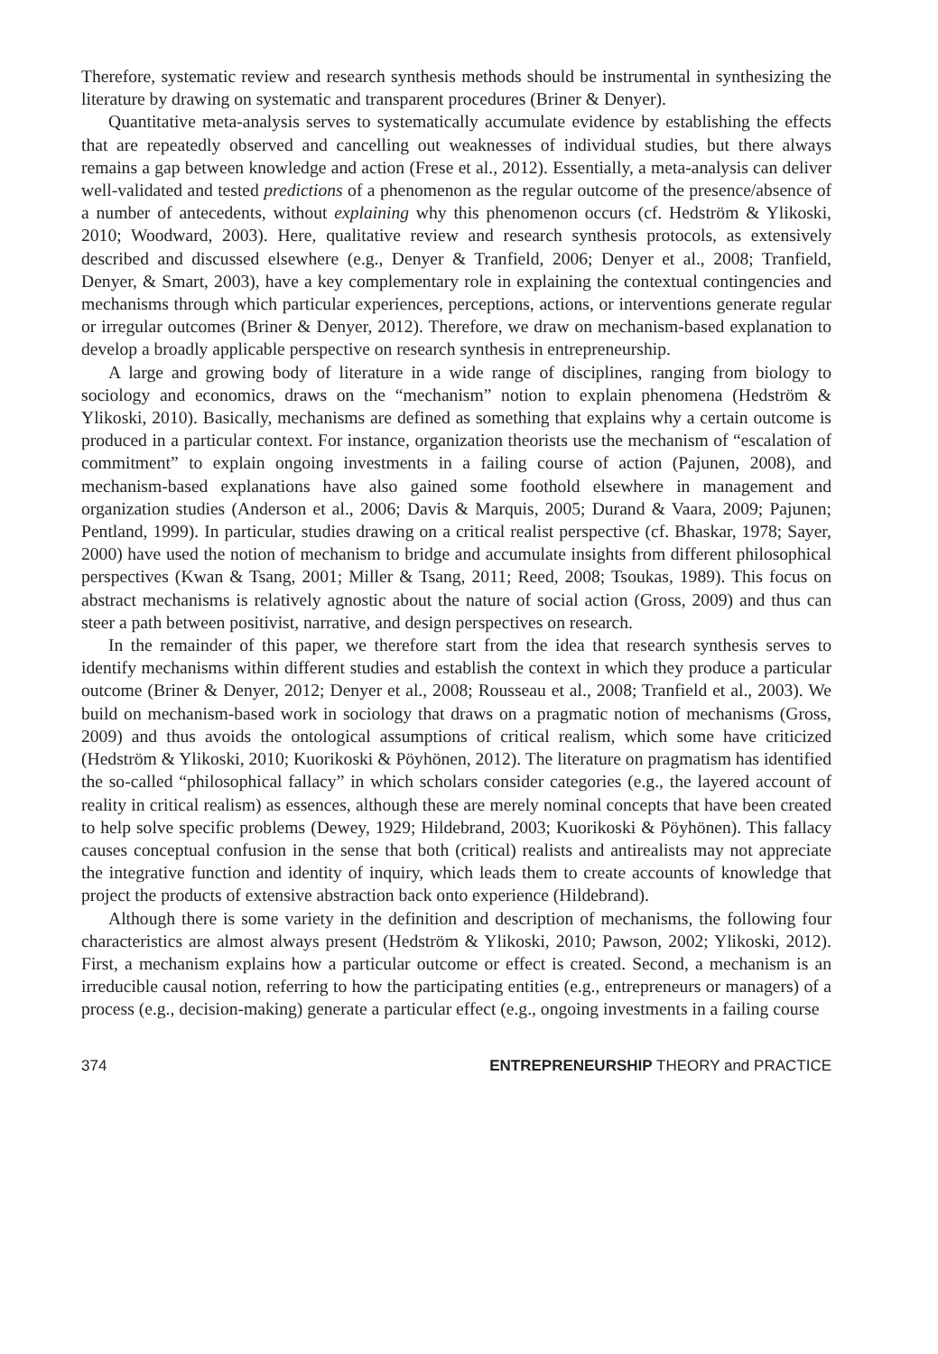Therefore, systematic review and research synthesis methods should be instrumental in synthesizing the literature by drawing on systematic and transparent procedures (Briner & Denyer).
Quantitative meta-analysis serves to systematically accumulate evidence by establishing the effects that are repeatedly observed and cancelling out weaknesses of individual studies, but there always remains a gap between knowledge and action (Frese et al., 2012). Essentially, a meta-analysis can deliver well-validated and tested predictions of a phenomenon as the regular outcome of the presence/absence of a number of antecedents, without explaining why this phenomenon occurs (cf. Hedström & Ylikoski, 2010; Woodward, 2003). Here, qualitative review and research synthesis protocols, as extensively described and discussed elsewhere (e.g., Denyer & Tranfield, 2006; Denyer et al., 2008; Tranfield, Denyer, & Smart, 2003), have a key complementary role in explaining the contextual contingencies and mechanisms through which particular experiences, perceptions, actions, or interventions generate regular or irregular outcomes (Briner & Denyer, 2012). Therefore, we draw on mechanism-based explanation to develop a broadly applicable perspective on research synthesis in entrepreneurship.
A large and growing body of literature in a wide range of disciplines, ranging from biology to sociology and economics, draws on the “mechanism” notion to explain phenomena (Hedström & Ylikoski, 2010). Basically, mechanisms are defined as something that explains why a certain outcome is produced in a particular context. For instance, organization theorists use the mechanism of “escalation of commitment” to explain ongoing investments in a failing course of action (Pajunen, 2008), and mechanism-based explanations have also gained some foothold elsewhere in management and organization studies (Anderson et al., 2006; Davis & Marquis, 2005; Durand & Vaara, 2009; Pajunen; Pentland, 1999). In particular, studies drawing on a critical realist perspective (cf. Bhaskar, 1978; Sayer, 2000) have used the notion of mechanism to bridge and accumulate insights from different philosophical perspectives (Kwan & Tsang, 2001; Miller & Tsang, 2011; Reed, 2008; Tsoukas, 1989). This focus on abstract mechanisms is relatively agnostic about the nature of social action (Gross, 2009) and thus can steer a path between positivist, narrative, and design perspectives on research.
In the remainder of this paper, we therefore start from the idea that research synthesis serves to identify mechanisms within different studies and establish the context in which they produce a particular outcome (Briner & Denyer, 2012; Denyer et al., 2008; Rousseau et al., 2008; Tranfield et al., 2003). We build on mechanism-based work in sociology that draws on a pragmatic notion of mechanisms (Gross, 2009) and thus avoids the ontological assumptions of critical realism, which some have criticized (Hedström & Ylikoski, 2010; Kuorikoski & Pöyhönen, 2012). The literature on pragmatism has identified the so-called “philosophical fallacy” in which scholars consider categories (e.g., the layered account of reality in critical realism) as essences, although these are merely nominal concepts that have been created to help solve specific problems (Dewey, 1929; Hildebrand, 2003; Kuorikoski & Pöyhönen). This fallacy causes conceptual confusion in the sense that both (critical) realists and antirealists may not appreciate the integrative function and identity of inquiry, which leads them to create accounts of knowledge that project the products of extensive abstraction back onto experience (Hildebrand).
Although there is some variety in the definition and description of mechanisms, the following four characteristics are almost always present (Hedström & Ylikoski, 2010; Pawson, 2002; Ylikoski, 2012). First, a mechanism explains how a particular outcome or effect is created. Second, a mechanism is an irreducible causal notion, referring to how the participating entities (e.g., entrepreneurs or managers) of a process (e.g., decision-making) generate a particular effect (e.g., ongoing investments in a failing course
374 ENTREPRENEURSHIP THEORY and PRACTICE